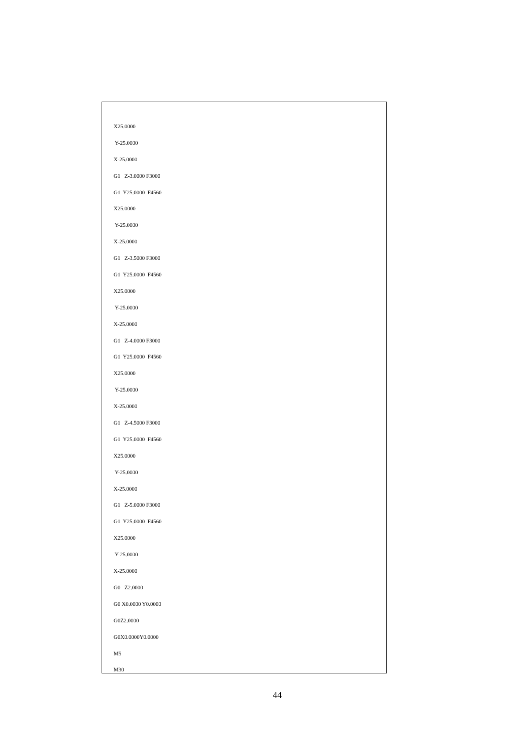X25.0000
Y-25.0000
X-25.0000
G1 Z-3.0000 F3000
G1 Y25.0000 F4560
X25.0000
Y-25.0000
X-25.0000
G1 Z-3.5000 F3000
G1 Y25.0000 F4560
X25.0000
Y-25.0000
X-25.0000
G1 Z-4.0000 F3000
G1 Y25.0000 F4560
X25.0000
Y-25.0000
X-25.0000
G1 Z-4.5000 F3000
G1 Y25.0000 F4560
X25.0000
Y-25.0000
X-25.0000
G1 Z-5.0000 F3000
G1 Y25.0000 F4560
X25.0000
Y-25.0000
X-25.0000
G0 Z2.0000
G0 X0.0000 Y0.0000
G0Z2.0000
G0X0.0000Y0.0000
M5
M30
44